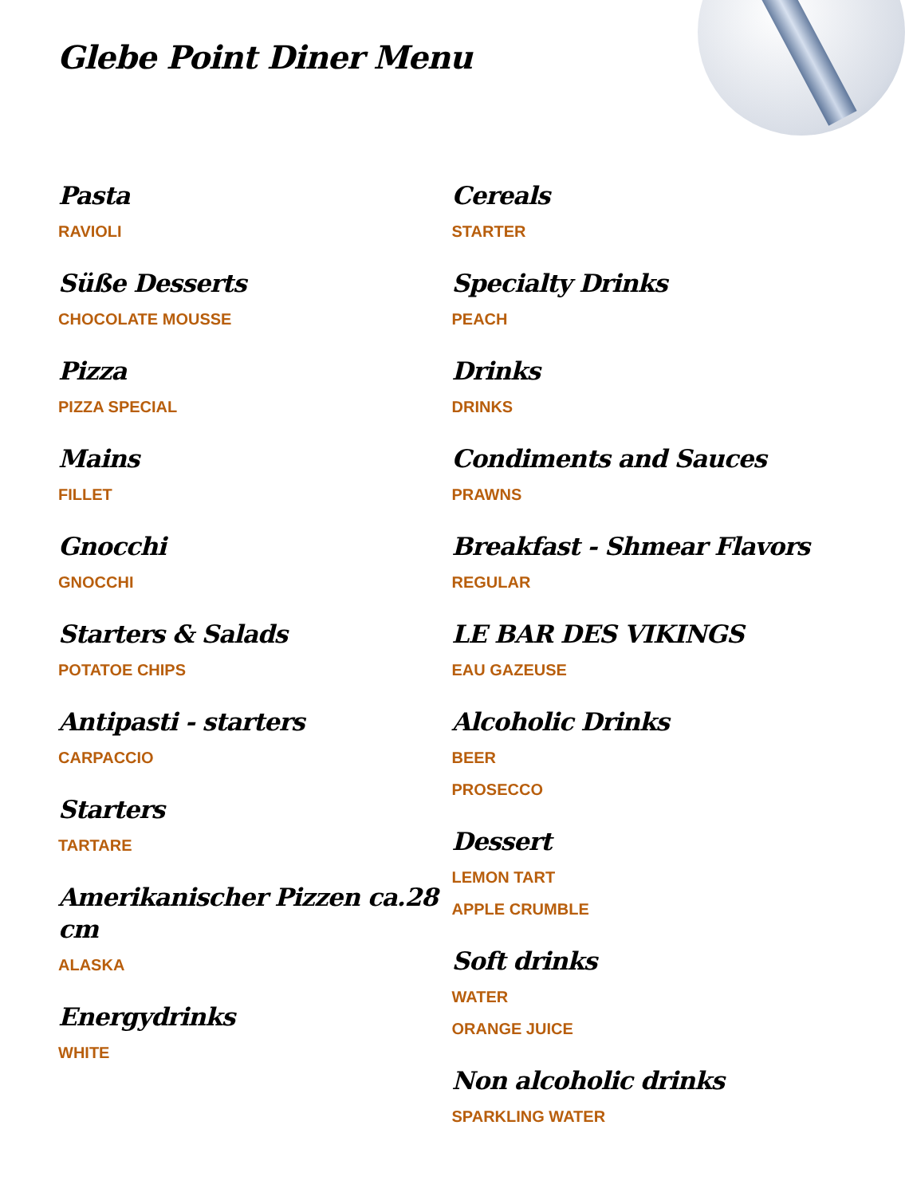Glebe Point Diner Menu
Pasta
RAVIOLI
Süße Desserts
CHOCOLATE MOUSSE
Pizza
PIZZA SPECIAL
Mains
FILLET
Gnocchi
GNOCCHI
Starters & Salads
POTATOE CHIPS
Antipasti - starters
CARPACCIO
Starters
TARTARE
Amerikanischer Pizzen ca.28 cm
ALASKA
Energydrinks
WHITE
Cereals
STARTER
Specialty Drinks
PEACH
Drinks
DRINKS
Condiments and Sauces
PRAWNS
Breakfast - Shmear Flavors
REGULAR
LE BAR DES VIKINGS
EAU GAZEUSE
Alcoholic Drinks
BEER
PROSECCO
Dessert
LEMON TART
APPLE CRUMBLE
Soft drinks
WATER
ORANGE JUICE
Non alcoholic drinks
SPARKLING WATER